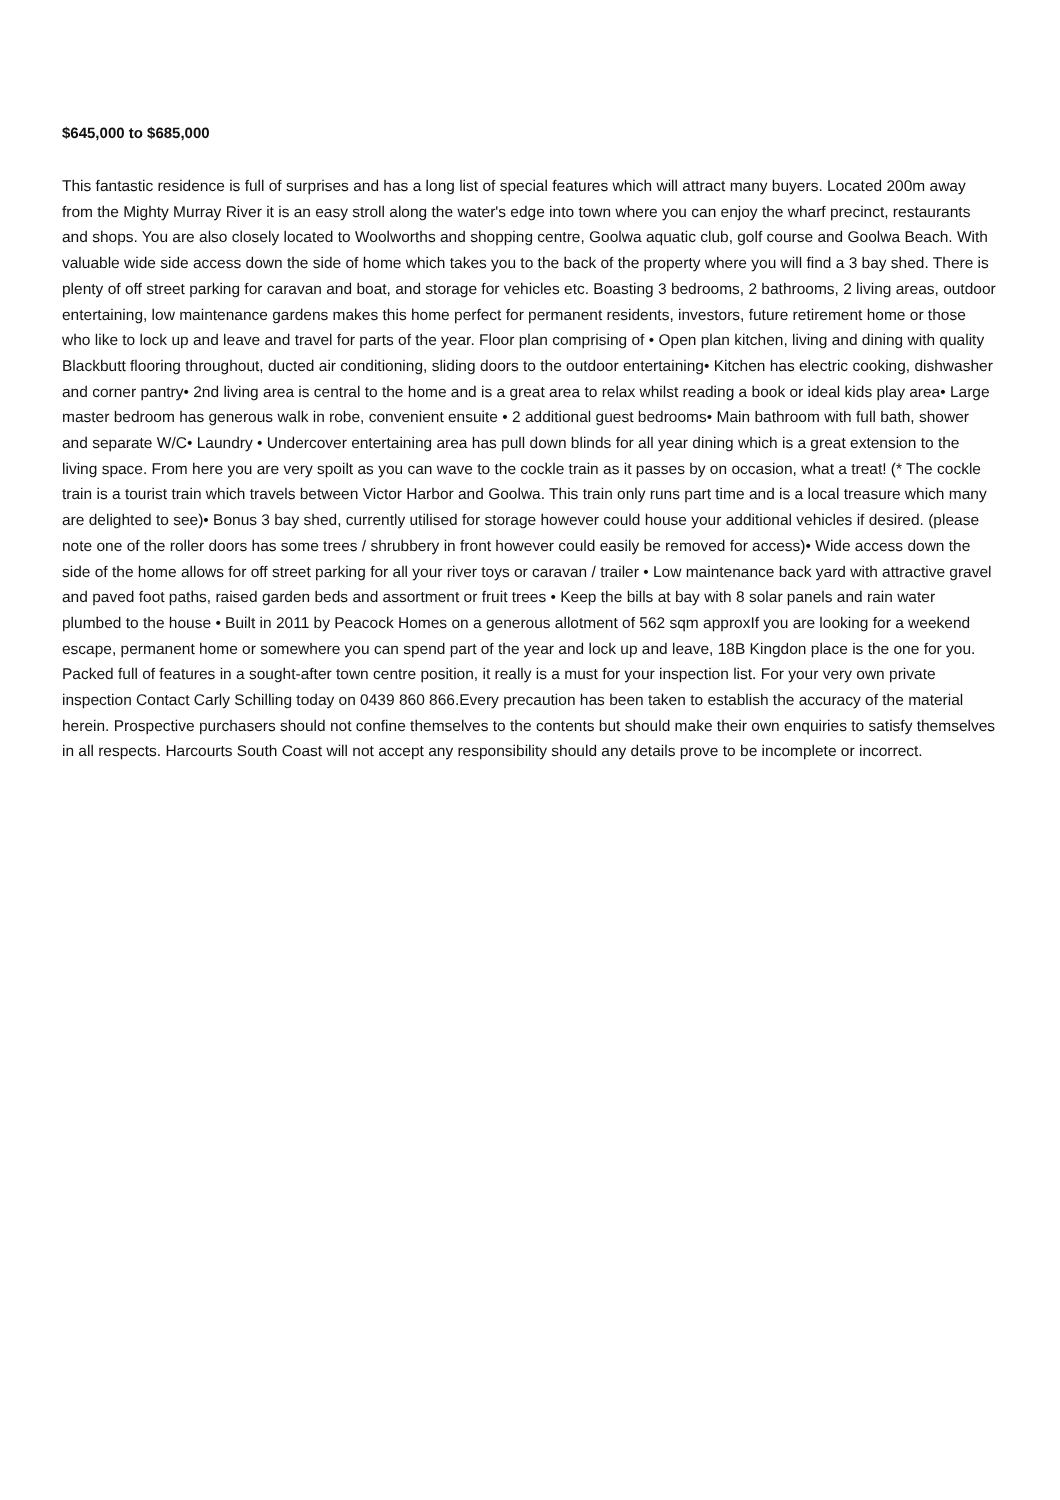$645,000 to $685,000
This fantastic residence is full of surprises and has a long list of special features which will attract many buyers. Located 200m away from the Mighty Murray River it is an easy stroll along the water's edge into town where you can enjoy the wharf precinct, restaurants and shops. You are also closely located to Woolworths and shopping centre, Goolwa aquatic club, golf course and Goolwa Beach. With valuable wide side access down the side of home which takes you to the back of the property where you will find a 3 bay shed. There is plenty of off street parking for caravan and boat, and storage for vehicles etc. Boasting 3 bedrooms, 2 bathrooms, 2 living areas, outdoor entertaining, low maintenance gardens makes this home perfect for permanent residents, investors, future retirement home or those who like to lock up and leave and travel for parts of the year. Floor plan comprising of • Open plan kitchen, living and dining with quality Blackbutt flooring throughout, ducted air conditioning, sliding doors to the outdoor entertaining• Kitchen has electric cooking, dishwasher and corner pantry• 2nd living area is central to the home and is a great area to relax whilst reading a book or ideal kids play area• Large master bedroom has generous walk in robe, convenient ensuite • 2 additional guest bedrooms• Main bathroom with full bath, shower and separate W/C• Laundry • Undercover entertaining area has pull down blinds for all year dining which is a great extension to the living space. From here you are very spoilt as you can wave to the cockle train as it passes by on occasion, what a treat! (* The cockle train is a tourist train which travels between Victor Harbor and Goolwa. This train only runs part time and is a local treasure which many are delighted to see)• Bonus 3 bay shed, currently utilised for storage however could house your additional vehicles if desired. (please note one of the roller doors has some trees / shrubbery in front however could easily be removed for access)• Wide access down the side of the home allows for off street parking for all your river toys or caravan / trailer • Low maintenance back yard with attractive gravel and paved foot paths, raised garden beds and assortment or fruit trees • Keep the bills at bay with 8 solar panels and rain water plumbed to the house • Built in 2011 by Peacock Homes on a generous allotment of 562 sqm approxIf you are looking for a weekend escape, permanent home or somewhere you can spend part of the year and lock up and leave, 18B Kingdon place is the one for you. Packed full of features in a sought-after town centre position, it really is a must for your inspection list. For your very own private inspection Contact Carly Schilling today on 0439 860 866.Every precaution has been taken to establish the accuracy of the material herein. Prospective purchasers should not confine themselves to the contents but should make their own enquiries to satisfy themselves in all respects. Harcourts South Coast will not accept any responsibility should any details prove to be incomplete or incorrect.